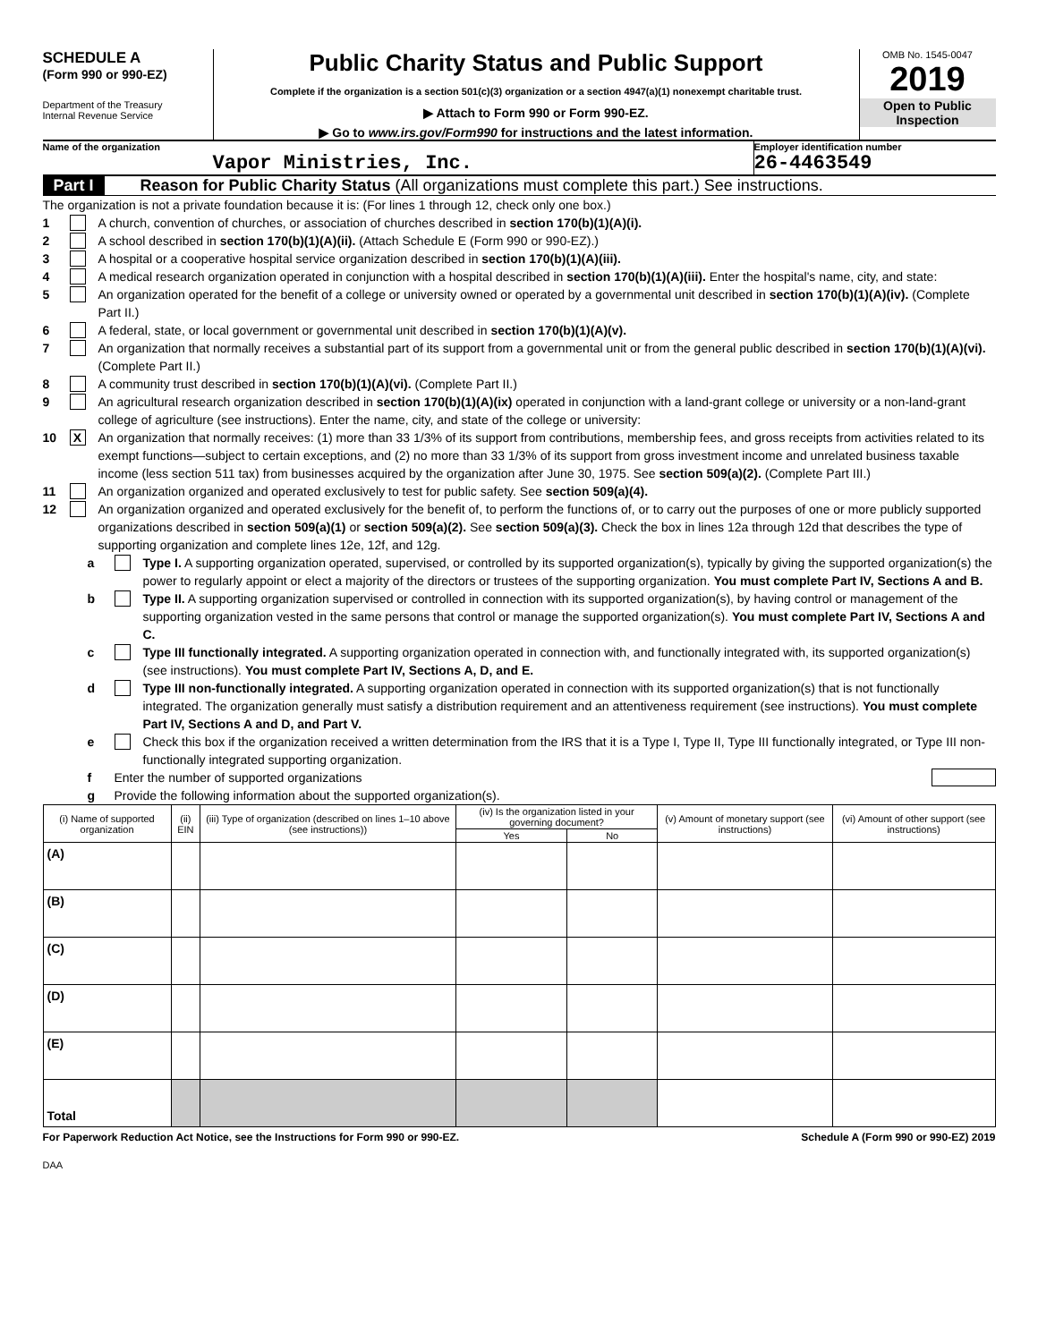SCHEDULE A
(Form 990 or 990-EZ)
Department of the Treasury
Internal Revenue Service
Public Charity Status and Public Support
Complete if the organization is a section 501(c)(3) organization or a section 4947(a)(1) nonexempt charitable trust.
▶ Attach to Form 990 or Form 990-EZ.
▶ Go to www.irs.gov/Form990 for instructions and the latest information.
OMB No. 1545-0047
2019
Open to Public
Inspection
Name of the organization
Vapor Ministries, Inc.
Employer identification number
26-4463549
Part I Reason for Public Charity Status (All organizations must complete this part.) See instructions.
The organization is not a private foundation because it is: (For lines 1 through 12, check only one box.)
1 A church, convention of churches, or association of churches described in section 170(b)(1)(A)(i).
2 A school described in section 170(b)(1)(A)(ii). (Attach Schedule E (Form 990 or 990-EZ).)
3 A hospital or a cooperative hospital service organization described in section 170(b)(1)(A)(iii).
4 A medical research organization operated in conjunction with a hospital described in section 170(b)(1)(A)(iii). Enter the hospital's name, city, and state:
5 An organization operated for the benefit of a college or university owned or operated by a governmental unit described in section 170(b)(1)(A)(iv). (Complete Part II.)
6 A federal, state, or local government or governmental unit described in section 170(b)(1)(A)(v).
7 An organization that normally receives a substantial part of its support from a governmental unit or from the general public described in section 170(b)(1)(A)(vi). (Complete Part II.)
8 A community trust described in section 170(b)(1)(A)(vi). (Complete Part II.)
9 An agricultural research organization described in section 170(b)(1)(A)(ix) operated in conjunction with a land-grant college or university or a non-land-grant college of agriculture (see instructions). Enter the name, city, and state of the college or university:
10 X An organization that normally receives: (1) more than 33 1/3% of its support from contributions, membership fees, and gross receipts from activities related to its exempt functions—subject to certain exceptions, and (2) no more than 33 1/3% of its support from gross investment income and unrelated business taxable income (less section 511 tax) from businesses acquired by the organization after June 30, 1975. See section 509(a)(2). (Complete Part III.)
11 An organization organized and operated exclusively to test for public safety. See section 509(a)(4).
12 An organization organized and operated exclusively for the benefit of, to perform the functions of, or to carry out the purposes of one or more publicly supported organizations described in section 509(a)(1) or section 509(a)(2). See section 509(a)(3). Check the box in lines 12a through 12d that describes the type of supporting organization and complete lines 12e, 12f, and 12g.
a Type I. A supporting organization operated, supervised, or controlled by its supported organization(s), typically by giving the supported organization(s) the power to regularly appoint or elect a majority of the directors or trustees of the supporting organization. You must complete Part IV, Sections A and B.
b Type II. A supporting organization supervised or controlled in connection with its supported organization(s), by having control or management of the supporting organization vested in the same persons that control or manage the supported organization(s). You must complete Part IV, Sections A and C.
c Type III functionally integrated. A supporting organization operated in connection with, and functionally integrated with, its supported organization(s) (see instructions). You must complete Part IV, Sections A, D, and E.
d Type III non-functionally integrated. A supporting organization operated in connection with its supported organization(s) that is not functionally integrated. The organization generally must satisfy a distribution requirement and an attentiveness requirement (see instructions). You must complete Part IV, Sections A and D, and Part V.
e Check this box if the organization received a written determination from the IRS that it is a Type I, Type II, Type III functionally integrated, or Type III non-functionally integrated supporting organization.
f Enter the number of supported organizations
g Provide the following information about the supported organization(s).
| (i) Name of supported organization | (ii) EIN | (iii) Type of organization (described on lines 1–10 above (see instructions)) | (iv) Is the organization listed in your governing document? | | (v) Amount of monetary support (see instructions) | (vi) Amount of other support (see instructions) |
| --- | --- | --- | --- | --- | --- | --- |
| | | | Yes | No | | |
| (A) | | | | | | |
| (B) | | | | | | |
| (C) | | | | | | |
| (D) | | | | | | |
| (E) | | | | | | |
| Total | | | | | | |
For Paperwork Reduction Act Notice, see the Instructions for Form 990 or 990-EZ. Schedule A (Form 990 or 990-EZ) 2019
DAA